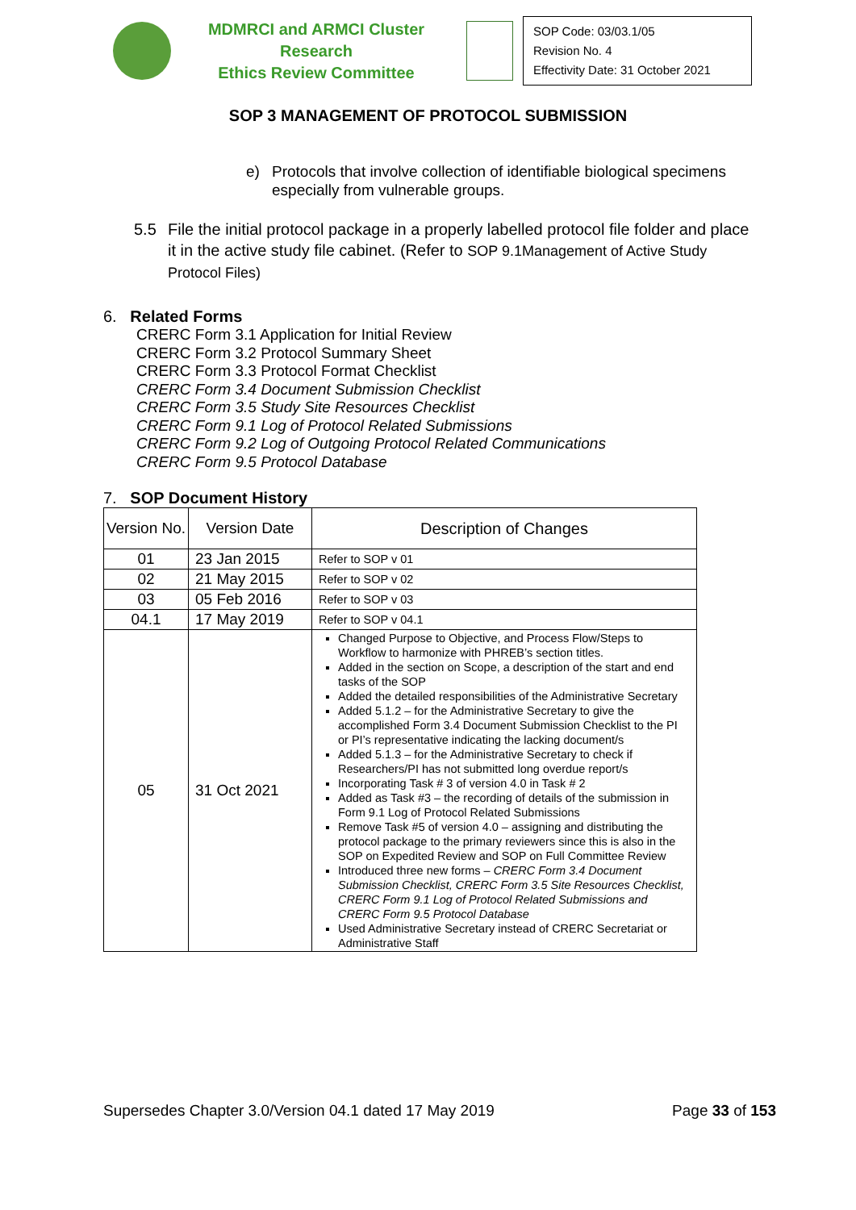MDMRCI and ARMCI Cluster Research
Ethics Review Committee
SOP Code: 03/03.1/05
Revision No. 4
Effectivity Date: 31 October 2021
SOP 3 MANAGEMENT OF PROTOCOL SUBMISSION
e) Protocols that involve collection of identifiable biological specimens especially from vulnerable groups.
5.5 File the initial protocol package in a properly labelled protocol file folder and place it in the active study file cabinet. (Refer to SOP 9.1Management of Active Study Protocol Files)
6. Related Forms
CRERC Form 3.1 Application for Initial Review
CRERC Form 3.2 Protocol Summary Sheet
CRERC Form 3.3 Protocol Format Checklist
CRERC Form 3.4 Document Submission Checklist
CRERC Form 3.5 Study Site Resources Checklist
CRERC Form 9.1 Log of Protocol Related Submissions
CRERC Form 9.2 Log of Outgoing Protocol Related Communications
CRERC Form 9.5 Protocol Database
7. SOP Document History
| Version No. | Version Date | Description of Changes |
| --- | --- | --- |
| 01 | 23 Jan 2015 | Refer to SOP v 01 |
| 02 | 21 May 2015 | Refer to SOP v 02 |
| 03 | 05 Feb 2016 | Refer to SOP v 03 |
| 04.1 | 17 May 2019 | Refer to SOP v 04.1 |
| 05 | 31 Oct 2021 | Changed Purpose to Objective, and Process Flow/Steps to Workflow to harmonize with PHREB’s section titles. Added in the section on Scope, a description of the start and end tasks of the SOP Added the detailed responsibilities of the Administrative Secretary Added 5.1.2 – for the Administrative Secretary to give the accomplished Form 3.4 Document Submission Checklist to the PI or PI’s representative indicating the lacking document/s Added 5.1.3 – for the Administrative Secretary to check if Researchers/PI has not submitted long overdue report/s Incorporating Task # 3 of version 4.0 in Task # 2 Added as Task #3 – the recording of details of the submission in Form 9.1 Log of Protocol Related Submissions Remove Task #5 of version 4.0 – assigning and distributing the protocol package to the primary reviewers since this is also in the SOP on Expedited Review and SOP on Full Committee Review Introduced three new forms – CRERC Form 3.4 Document Submission Checklist, CRERC Form 3.5 Site Resources Checklist, CRERC Form 9.1 Log of Protocol Related Submissions and CRERC Form 9.5 Protocol Database Used Administrative Secretary instead of CRERC Secretariat or Administrative Staff |
Supersedes Chapter 3.0/Version 04.1 dated 17 May 2019 Page 33 of 153